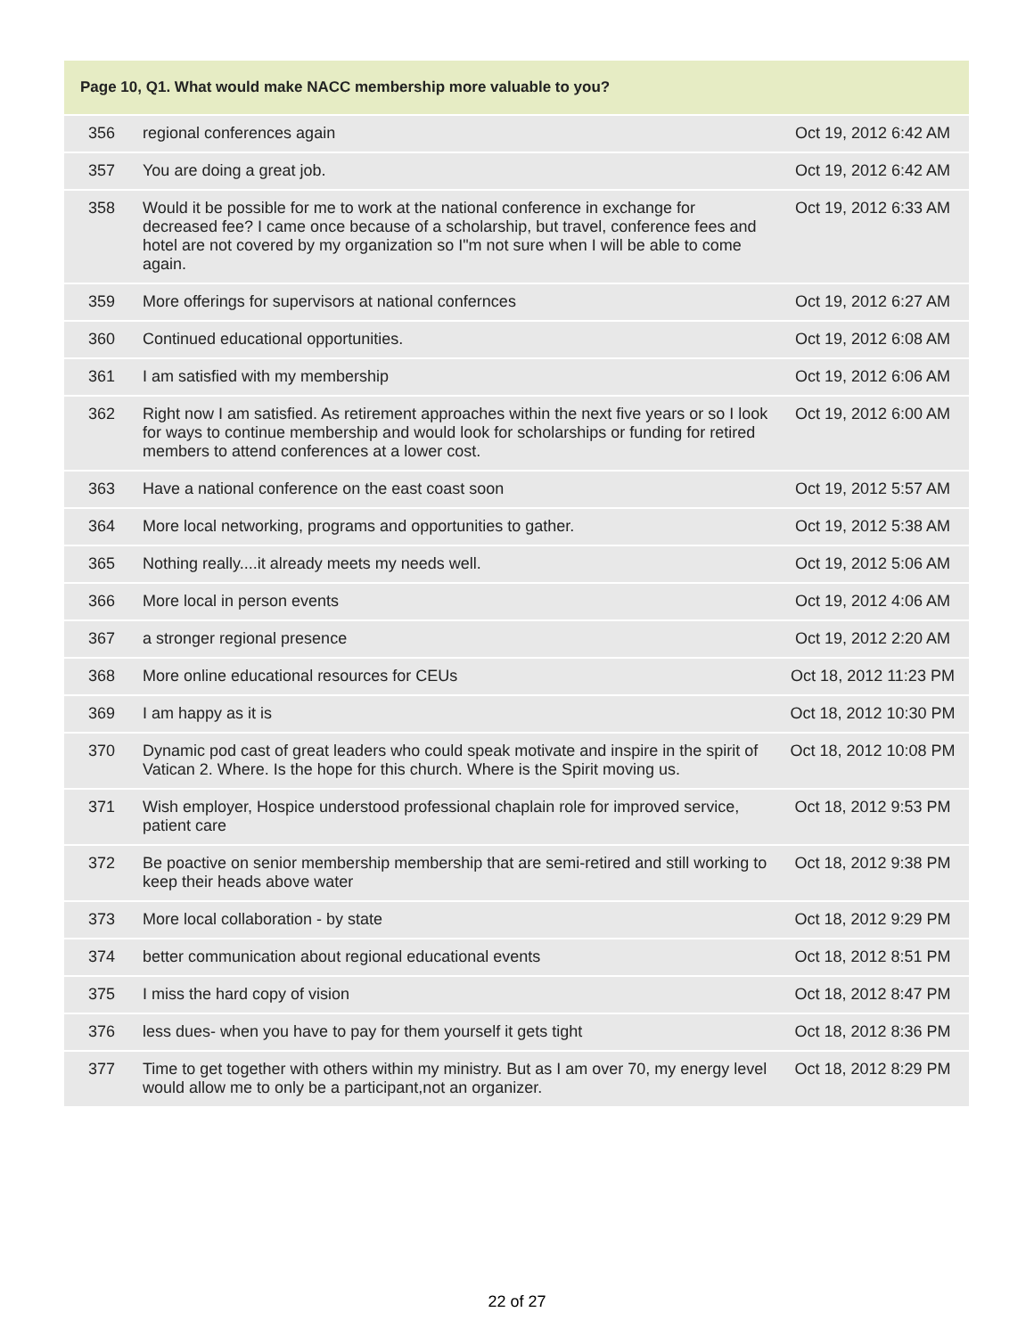| Page 10, Q1. What would make NACC membership more valuable to you? | | |
| --- | --- | --- |
| 356 | regional conferences again | Oct 19, 2012 6:42 AM |
| 357 | You are doing a great job. | Oct 19, 2012 6:42 AM |
| 358 | Would it be possible for me to work at the national conference in exchange for decreased fee? I came once because of a scholarship, but travel, conference fees and hotel are not covered by my organization so I"m not sure when I will be able to come again. | Oct 19, 2012 6:33 AM |
| 359 | More offerings for supervisors at national confernces | Oct 19, 2012 6:27 AM |
| 360 | Continued educational opportunities. | Oct 19, 2012 6:08 AM |
| 361 | I am satisfied with my membership | Oct 19, 2012 6:06 AM |
| 362 | Right now I am satisfied. As retirement approaches within the next five years or so I look for ways to continue membership and would look for scholarships or funding for retired members to attend conferences at a lower cost. | Oct 19, 2012 6:00 AM |
| 363 | Have a national conference on the east coast soon | Oct 19, 2012 5:57 AM |
| 364 | More local networking, programs and opportunities to gather. | Oct 19, 2012 5:38 AM |
| 365 | Nothing really....it already meets my needs well. | Oct 19, 2012 5:06 AM |
| 366 | More local in person events | Oct 19, 2012 4:06 AM |
| 367 | a stronger regional presence | Oct 19, 2012 2:20 AM |
| 368 | More online educational resources for CEUs | Oct 18, 2012 11:23 PM |
| 369 | I am happy as it is | Oct 18, 2012 10:30 PM |
| 370 | Dynamic pod cast of great leaders who could speak motivate and inspire in the spirit of Vatican 2. Where. Is the hope for this church. Where is the Spirit moving us. | Oct 18, 2012 10:08 PM |
| 371 | Wish employer, Hospice understood professional chaplain role for improved service, patient care | Oct 18, 2012 9:53 PM |
| 372 | Be poactive on senior membership membership that are semi-retired and still working to keep their heads above water | Oct 18, 2012 9:38 PM |
| 373 | More local collaboration - by state | Oct 18, 2012 9:29 PM |
| 374 | better communication about regional educational events | Oct 18, 2012 8:51 PM |
| 375 | I miss the hard copy of vision | Oct 18, 2012 8:47 PM |
| 376 | less dues- when you have to pay for them yourself it gets tight | Oct 18, 2012 8:36 PM |
| 377 | Time to get together with others within my ministry. But as I am over 70, my energy level would allow me to only be a participant,not an organizer. | Oct 18, 2012 8:29 PM |
22 of 27